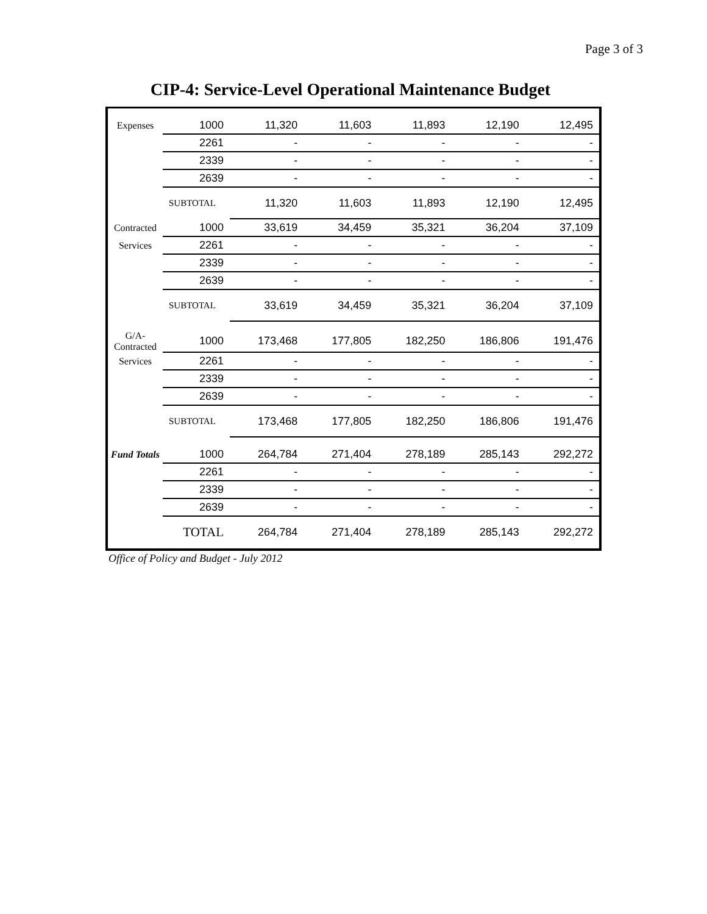Page 3 of 3
CIP-4: Service-Level Operational Maintenance Budget
| Expenses | 1000 | 11,320 | 11,603 | 11,893 | 12,190 | 12,495 |
| | 2261 | - | - | - | - | - |
| | 2339 | - | - | - | - | - |
| | 2639 | - | - | - | - | - |
| | SUBTOTAL | 11,320 | 11,603 | 11,893 | 12,190 | 12,495 |
| Contracted | 1000 | 33,619 | 34,459 | 35,321 | 36,204 | 37,109 |
| Services | 2261 | - | - | - | - | - |
| | 2339 | - | - | - | - | - |
| | 2639 | - | - | - | - | - |
| | SUBTOTAL | 33,619 | 34,459 | 35,321 | 36,204 | 37,109 |
| G/A-Contracted | 1000 | 173,468 | 177,805 | 182,250 | 186,806 | 191,476 |
| Services | 2261 | - | - | - | - | - |
| | 2339 | - | - | - | - | - |
| | 2639 | - | - | - | - | - |
| | SUBTOTAL | 173,468 | 177,805 | 182,250 | 186,806 | 191,476 |
| Fund Totals | 1000 | 264,784 | 271,404 | 278,189 | 285,143 | 292,272 |
| | 2261 | - | - | - | - | - |
| | 2339 | - | - | - | - | - |
| | 2639 | - | - | - | - | - |
| | TOTAL | 264,784 | 271,404 | 278,189 | 285,143 | 292,272 |
Office of Policy and Budget - July 2012